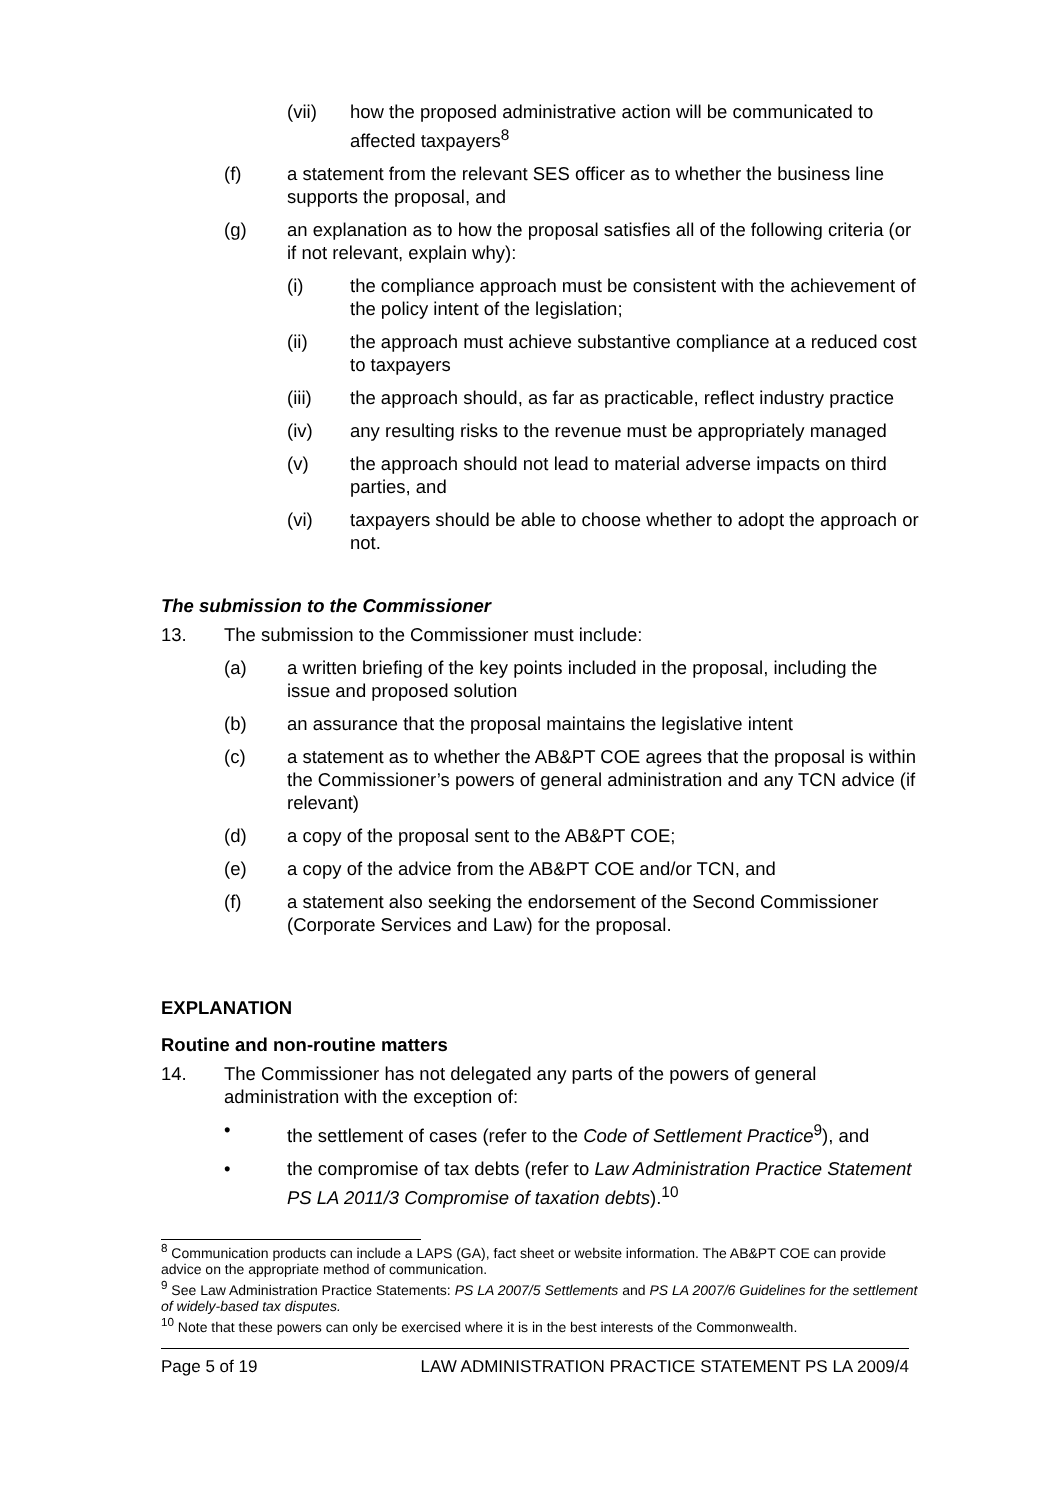(vii) how the proposed administrative action will be communicated to affected taxpayers<sup>8</sup>
(f) a statement from the relevant SES officer as to whether the business line supports the proposal, and
(g) an explanation as to how the proposal satisfies all of the following criteria (or if not relevant, explain why):
(i) the compliance approach must be consistent with the achievement of the policy intent of the legislation;
(ii) the approach must achieve substantive compliance at a reduced cost to taxpayers
(iii) the approach should, as far as practicable, reflect industry practice
(iv) any resulting risks to the revenue must be appropriately managed
(v) the approach should not lead to material adverse impacts on third parties, and
(vi) taxpayers should be able to choose whether to adopt the approach or not.
The submission to the Commissioner
13. The submission to the Commissioner must include:
(a) a written briefing of the key points included in the proposal, including the issue and proposed solution
(b) an assurance that the proposal maintains the legislative intent
(c) a statement as to whether the AB&PT COE agrees that the proposal is within the Commissioner’s powers of general administration and any TCN advice (if relevant)
(d) a copy of the proposal sent to the AB&PT COE;
(e) a copy of the advice from the AB&PT COE and/or TCN, and
(f) a statement also seeking the endorsement of the Second Commissioner (Corporate Services and Law) for the proposal.
EXPLANATION
Routine and non-routine matters
14. The Commissioner has not delegated any parts of the powers of general administration with the exception of:
• the settlement of cases (refer to the Code of Settlement Practice<sup>9</sup>), and
• the compromise of tax debts (refer to Law Administration Practice Statement PS LA 2011/3 Compromise of taxation debts).<sup>10</sup>
<sup>8</sup> Communication products can include a LAPS (GA), fact sheet or website information. The AB&PT COE can provide advice on the appropriate method of communication.
<sup>9</sup> See Law Administration Practice Statements: PS LA 2007/5 Settlements and PS LA 2007/6 Guidelines for the settlement of widely-based tax disputes.
<sup>10</sup> Note that these powers can only be exercised where it is in the best interests of the Commonwealth.
Page 5 of 19 LAW ADMINISTRATION PRACTICE STATEMENT PS LA 2009/4